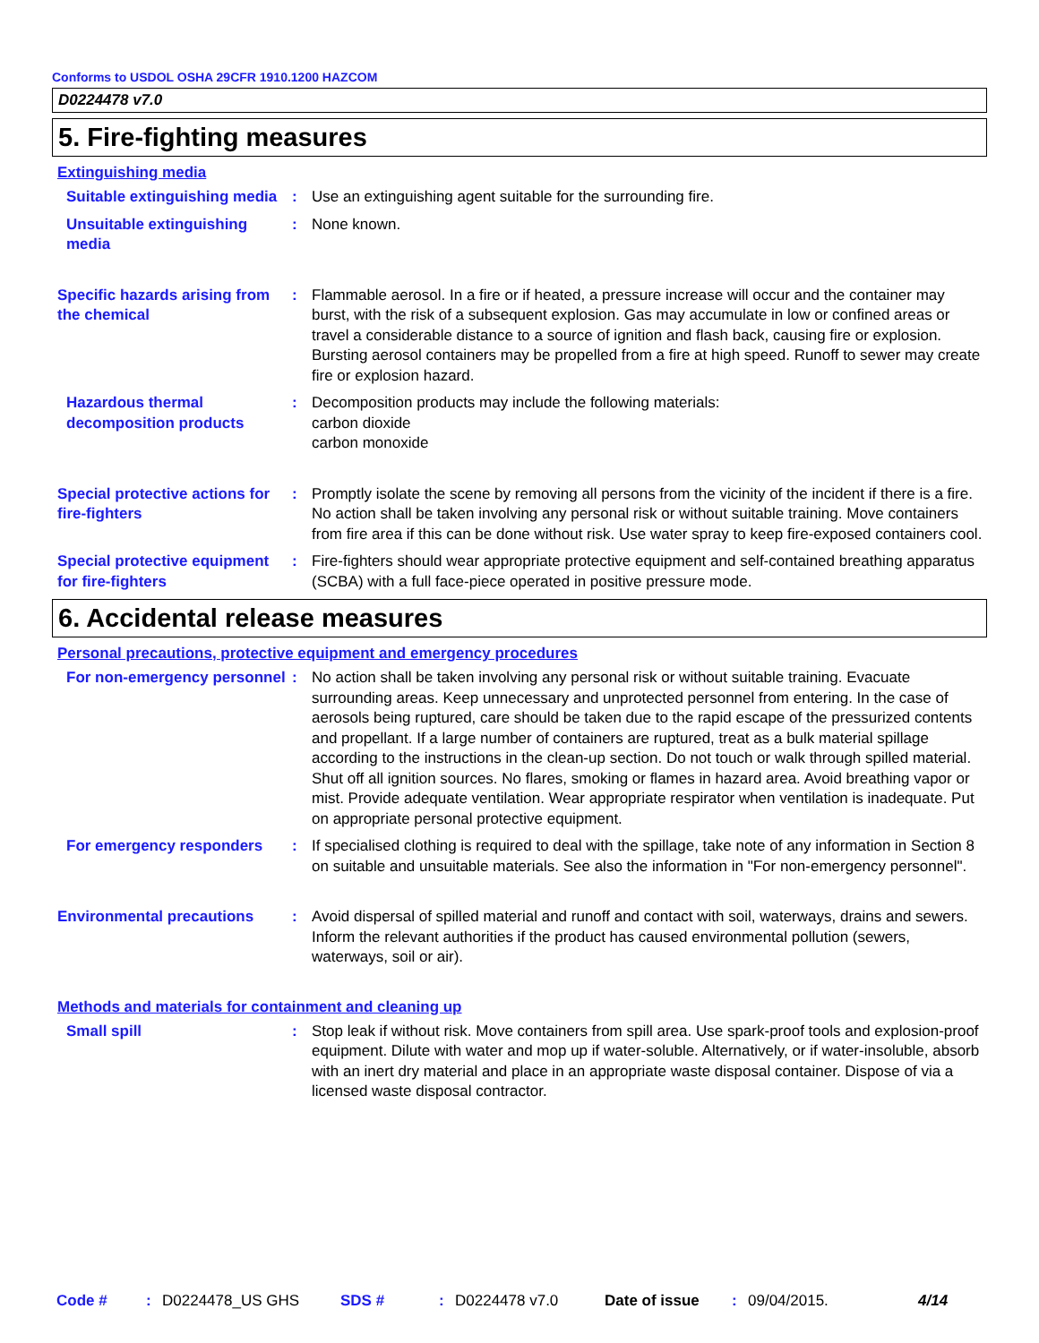Conforms to USDOL OSHA 29CFR 1910.1200 HAZCOM
D0224478 v7.0
5. Fire-fighting measures
Extinguishing media
Suitable extinguishing media
: Use an extinguishing agent suitable for the surrounding fire.
Unsuitable extinguishing media
: None known.
Specific hazards arising from the chemical
: Flammable aerosol. In a fire or if heated, a pressure increase will occur and the container may burst, with the risk of a subsequent explosion. Gas may accumulate in low or confined areas or travel a considerable distance to a source of ignition and flash back, causing fire or explosion. Bursting aerosol containers may be propelled from a fire at high speed. Runoff to sewer may create fire or explosion hazard.
Hazardous thermal decomposition products
: Decomposition products may include the following materials:
carbon dioxide
carbon monoxide
Special protective actions for fire-fighters
: Promptly isolate the scene by removing all persons from the vicinity of the incident if there is a fire. No action shall be taken involving any personal risk or without suitable training. Move containers from fire area if this can be done without risk. Use water spray to keep fire-exposed containers cool.
Special protective equipment for fire-fighters
: Fire-fighters should wear appropriate protective equipment and self-contained breathing apparatus (SCBA) with a full face-piece operated in positive pressure mode.
6. Accidental release measures
Personal precautions, protective equipment and emergency procedures
For non-emergency personnel
: No action shall be taken involving any personal risk or without suitable training. Evacuate surrounding areas. Keep unnecessary and unprotected personnel from entering. In the case of aerosols being ruptured, care should be taken due to the rapid escape of the pressurized contents and propellant. If a large number of containers are ruptured, treat as a bulk material spillage according to the instructions in the clean-up section. Do not touch or walk through spilled material. Shut off all ignition sources. No flares, smoking or flames in hazard area. Avoid breathing vapor or mist. Provide adequate ventilation. Wear appropriate respirator when ventilation is inadequate. Put on appropriate personal protective equipment.
For emergency responders : If specialised clothing is required to deal with the spillage, take note of any information in Section 8 on suitable and unsuitable materials. See also the information in "For non-emergency personnel".
Environmental precautions : Avoid dispersal of spilled material and runoff and contact with soil, waterways, drains and sewers. Inform the relevant authorities if the product has caused environmental pollution (sewers, waterways, soil or air).
Methods and materials for containment and cleaning up
Small spill : Stop leak if without risk. Move containers from spill area. Use spark-proof tools and explosion-proof equipment. Dilute with water and mop up if water-soluble. Alternatively, or if water-insoluble, absorb with an inert dry material and place in an appropriate waste disposal container. Dispose of via a licensed waste disposal contractor.
Code #: D0224478_US GHS SDS #: D0224478 v7.0 Date of issue: 09/04/2015. 4/14